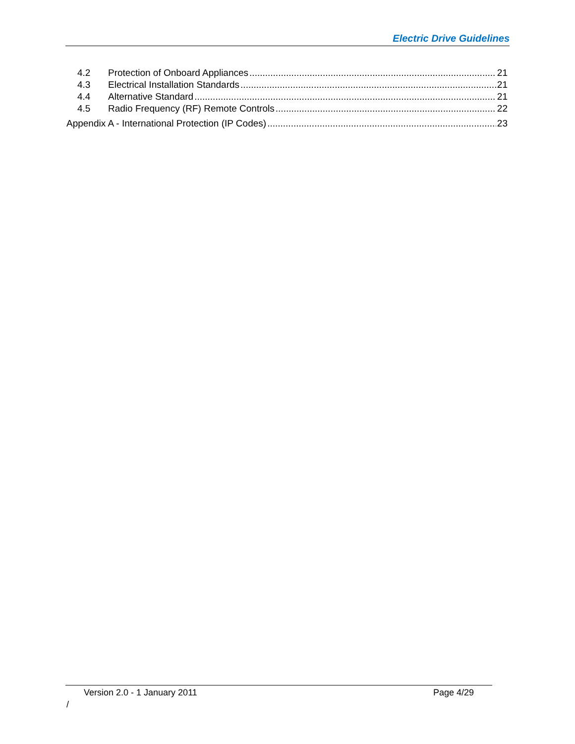Electric Drive Guidelines
4.2 Protection of Onboard Appliances 21
4.3 Electrical Installation Standards 21
4.4 Alternative Standard 21
4.5 Radio Frequency (RF) Remote Controls 22
Appendix A - International Protection (IP Codes) 23
Version 2.0 - 1 January 2011 Page 4/29
/